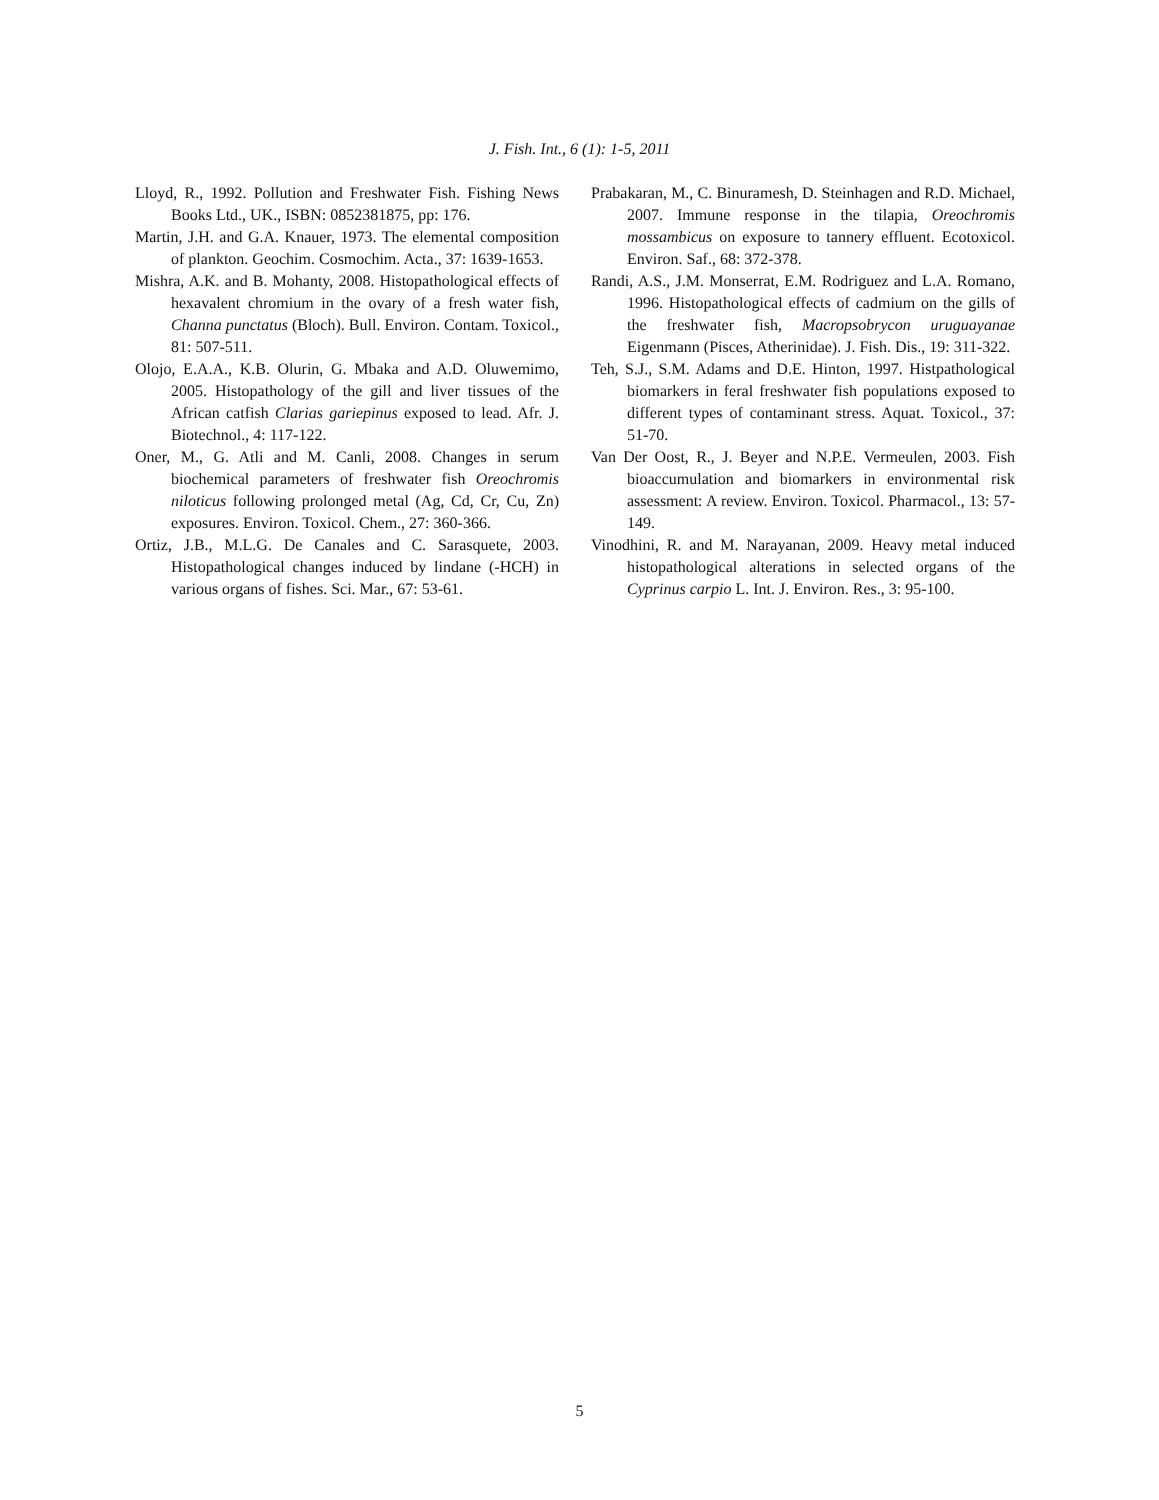J. Fish. Int., 6 (1): 1-5, 2011
Lloyd, R., 1992. Pollution and Freshwater Fish. Fishing News Books Ltd., UK., ISBN: 0852381875, pp: 176.
Martin, J.H. and G.A. Knauer, 1973. The elemental composition of plankton. Geochim. Cosmochim. Acta., 37: 1639-1653.
Mishra, A.K. and B. Mohanty, 2008. Histopathological effects of hexavalent chromium in the ovary of a fresh water fish, Channa punctatus (Bloch). Bull. Environ. Contam. Toxicol., 81: 507-511.
Olojo, E.A.A., K.B. Olurin, G. Mbaka and A.D. Oluwemimo, 2005. Histopathology of the gill and liver tissues of the African catfish Clarias gariepinus exposed to lead. Afr. J. Biotechnol., 4: 117-122.
Oner, M., G. Atli and M. Canli, 2008. Changes in serum biochemical parameters of freshwater fish Oreochromis niloticus following prolonged metal (Ag, Cd, Cr, Cu, Zn) exposures. Environ. Toxicol. Chem., 27: 360-366.
Ortiz, J.B., M.L.G. De Canales and C. Sarasquete, 2003. Histopathological changes induced by lindane (-HCH) in various organs of fishes. Sci. Mar., 67: 53-61.
Prabakaran, M., C. Binuramesh, D. Steinhagen and R.D. Michael, 2007. Immune response in the tilapia, Oreochromis mossambicus on exposure to tannery effluent. Ecotoxicol. Environ. Saf., 68: 372-378.
Randi, A.S., J.M. Monserrat, E.M. Rodriguez and L.A. Romano, 1996. Histopathological effects of cadmium on the gills of the freshwater fish, Macropsobrycon uruguayanae Eigenmann (Pisces, Atherinidae). J. Fish. Dis., 19: 311-322.
Teh, S.J., S.M. Adams and D.E. Hinton, 1997. Histpathological biomarkers in feral freshwater fish populations exposed to different types of contaminant stress. Aquat. Toxicol., 37: 51-70.
Van Der Oost, R., J. Beyer and N.P.E. Vermeulen, 2003. Fish bioaccumulation and biomarkers in environmental risk assessment: A review. Environ. Toxicol. Pharmacol., 13: 57-149.
Vinodhini, R. and M. Narayanan, 2009. Heavy metal induced histopathological alterations in selected organs of the Cyprinus carpio L. Int. J. Environ. Res., 3: 95-100.
5